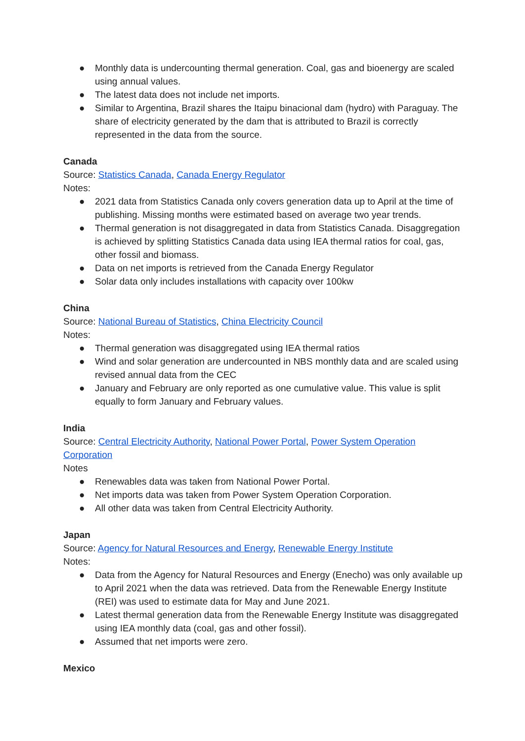● Monthly data is undercounting thermal generation. Coal, gas and bioenergy are scaled using annual values.
● The latest data does not include net imports.
● Similar to Argentina, Brazil shares the Itaipu binacional dam (hydro) with Paraguay. The share of electricity generated by the dam that is attributed to Brazil is correctly represented in the data from the source.
Canada
Source: Statistics Canada, Canada Energy Regulator
Notes:
● 2021 data from Statistics Canada only covers generation data up to April at the time of publishing. Missing months were estimated based on average two year trends.
● Thermal generation is not disaggregated in data from Statistics Canada. Disaggregation is achieved by splitting Statistics Canada data using IEA thermal ratios for coal, gas, other fossil and biomass.
● Data on net imports is retrieved from the Canada Energy Regulator
● Solar data only includes installations with capacity over 100kw
China
Source: National Bureau of Statistics, China Electricity Council
Notes:
● Thermal generation was disaggregated using IEA thermal ratios
● Wind and solar generation are undercounted in NBS monthly data and are scaled using revised annual data from the CEC
● January and February are only reported as one cumulative value. This value is split equally to form January and February values.
India
Source: Central Electricity Authority, National Power Portal, Power System Operation Corporation
Notes
● Renewables data was taken from National Power Portal.
● Net imports data was taken from Power System Operation Corporation.
● All other data was taken from Central Electricity Authority.
Japan
Source: Agency for Natural Resources and Energy, Renewable Energy Institute
Notes:
● Data from the Agency for Natural Resources and Energy (Enecho) was only available up to April 2021 when the data was retrieved. Data from the Renewable Energy Institute (REI) was used to estimate data for May and June 2021.
● Latest thermal generation data from the Renewable Energy Institute was disaggregated using IEA monthly data (coal, gas and other fossil).
● Assumed that net imports were zero.
Mexico